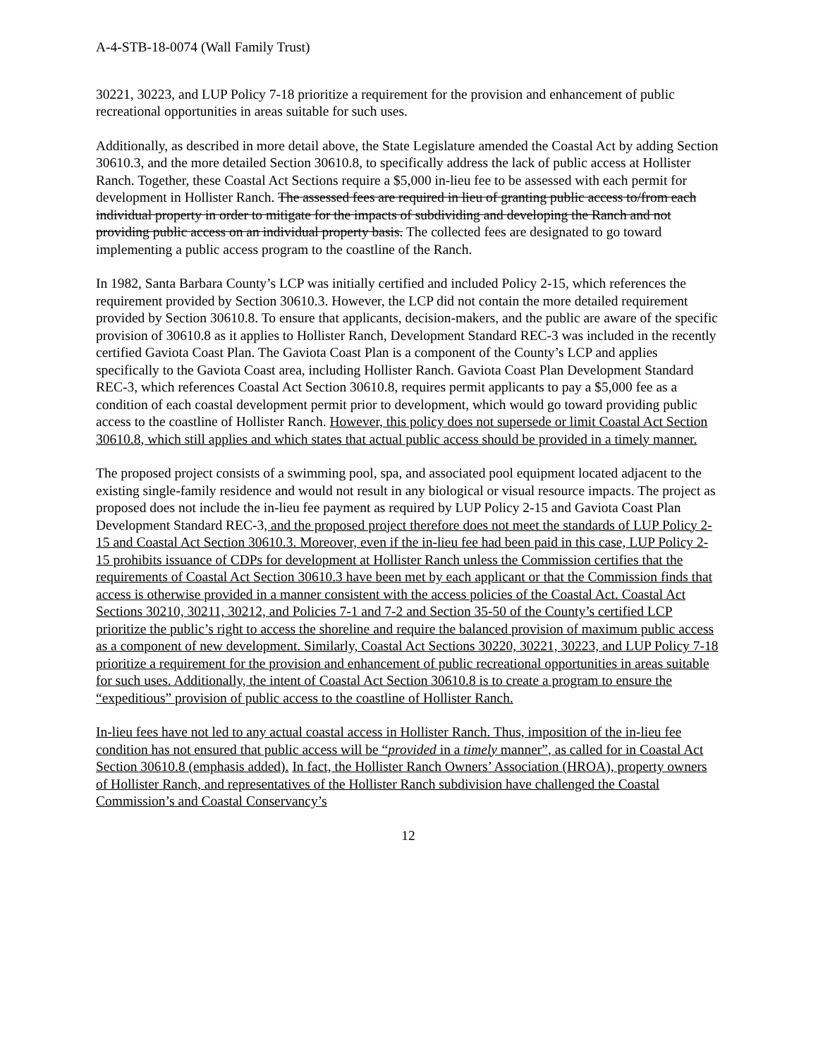A-4-STB-18-0074 (Wall Family Trust)
30221, 30223, and LUP Policy 7-18 prioritize a requirement for the provision and enhancement of public recreational opportunities in areas suitable for such uses.
Additionally, as described in more detail above, the State Legislature amended the Coastal Act by adding Section 30610.3, and the more detailed Section 30610.8, to specifically address the lack of public access at Hollister Ranch. Together, these Coastal Act Sections require a $5,000 in-lieu fee to be assessed with each permit for development in Hollister Ranch. The assessed fees are required in lieu of granting public access to/from each individual property in order to mitigate for the impacts of subdividing and developing the Ranch and not providing public access on an individual property basis. The collected fees are designated to go toward implementing a public access program to the coastline of the Ranch.
In 1982, Santa Barbara County’s LCP was initially certified and included Policy 2-15, which references the requirement provided by Section 30610.3. However, the LCP did not contain the more detailed requirement provided by Section 30610.8. To ensure that applicants, decision-makers, and the public are aware of the specific provision of 30610.8 as it applies to Hollister Ranch, Development Standard REC-3 was included in the recently certified Gaviota Coast Plan. The Gaviota Coast Plan is a component of the County’s LCP and applies specifically to the Gaviota Coast area, including Hollister Ranch. Gaviota Coast Plan Development Standard REC-3, which references Coastal Act Section 30610.8, requires permit applicants to pay a $5,000 fee as a condition of each coastal development permit prior to development, which would go toward providing public access to the coastline of Hollister Ranch. However, this policy does not supersede or limit Coastal Act Section 30610.8, which still applies and which states that actual public access should be provided in a timely manner.
The proposed project consists of a swimming pool, spa, and associated pool equipment located adjacent to the existing single-family residence and would not result in any biological or visual resource impacts. The project as proposed does not include the in-lieu fee payment as required by LUP Policy 2-15 and Gaviota Coast Plan Development Standard REC-3, and the proposed project therefore does not meet the standards of LUP Policy 2-15 and Coastal Act Section 30610.3. Moreover, even if the in-lieu fee had been paid in this case, LUP Policy 2-15 prohibits issuance of CDPs for development at Hollister Ranch unless the Commission certifies that the requirements of Coastal Act Section 30610.3 have been met by each applicant or that the Commission finds that access is otherwise provided in a manner consistent with the access policies of the Coastal Act. Coastal Act Sections 30210, 30211, 30212, and Policies 7-1 and 7-2 and Section 35-50 of the County’s certified LCP prioritize the public’s right to access the shoreline and require the balanced provision of maximum public access as a component of new development. Similarly, Coastal Act Sections 30220, 30221, 30223, and LUP Policy 7-18 prioritize a requirement for the provision and enhancement of public recreational opportunities in areas suitable for such uses. Additionally, the intent of Coastal Act Section 30610.8 is to create a program to ensure the “expeditious” provision of public access to the coastline of Hollister Ranch.
In-lieu fees have not led to any actual coastal access in Hollister Ranch. Thus, imposition of the in-lieu fee condition has not ensured that public access will be “provided in a timely manner”, as called for in Coastal Act Section 30610.8 (emphasis added). In fact, the Hollister Ranch Owners’ Association (HROA), property owners of Hollister Ranch, and representatives of the Hollister Ranch subdivision have challenged the Coastal Commission’s and Coastal Conservancy’s
12